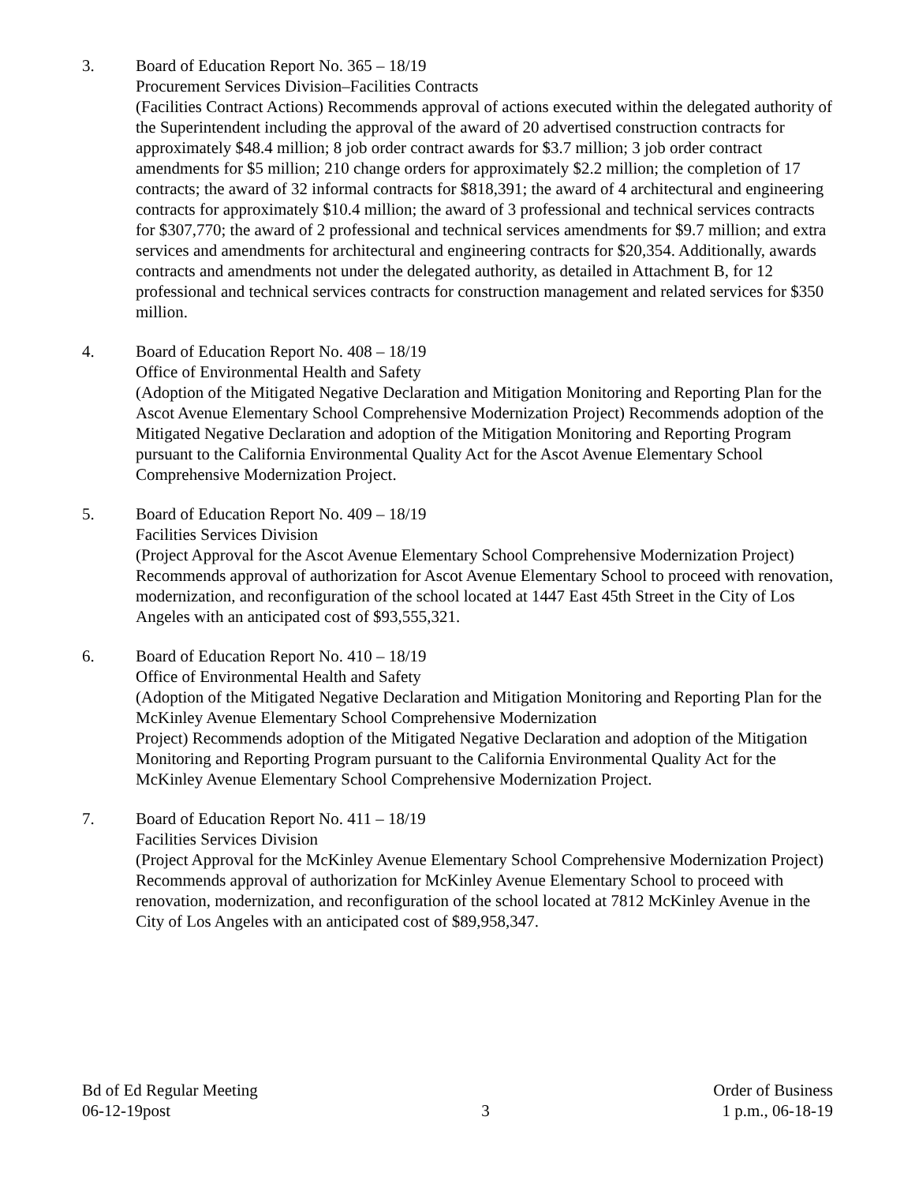3. Board of Education Report No. 365 – 18/19
Procurement Services Division–Facilities Contracts
(Facilities Contract Actions) Recommends approval of actions executed within the delegated authority of the Superintendent including the approval of the award of 20 advertised construction contracts for approximately $48.4 million; 8 job order contract awards for $3.7 million; 3 job order contract amendments for $5 million; 210 change orders for approximately $2.2 million; the completion of 17 contracts; the award of 32 informal contracts for $818,391; the award of 4 architectural and engineering contracts for approximately $10.4 million; the award of 3 professional and technical services contracts for $307,770; the award of 2 professional and technical services amendments for $9.7 million; and extra services and amendments for architectural and engineering contracts for $20,354. Additionally, awards contracts and amendments not under the delegated authority, as detailed in Attachment B, for 12 professional and technical services contracts for construction management and related services for $350 million.
4. Board of Education Report No. 408 – 18/19
Office of Environmental Health and Safety
(Adoption of the Mitigated Negative Declaration and Mitigation Monitoring and Reporting Plan for the Ascot Avenue Elementary School Comprehensive Modernization Project) Recommends adoption of the Mitigated Negative Declaration and adoption of the Mitigation Monitoring and Reporting Program pursuant to the California Environmental Quality Act for the Ascot Avenue Elementary School Comprehensive Modernization Project.
5. Board of Education Report No. 409 – 18/19
Facilities Services Division
(Project Approval for the Ascot Avenue Elementary School Comprehensive Modernization Project) Recommends approval of authorization for Ascot Avenue Elementary School to proceed with renovation, modernization, and reconfiguration of the school located at 1447 East 45th Street in the City of Los Angeles with an anticipated cost of $93,555,321.
6. Board of Education Report No. 410 – 18/19
Office of Environmental Health and Safety
(Adoption of the Mitigated Negative Declaration and Mitigation Monitoring and Reporting Plan for the McKinley Avenue Elementary School Comprehensive Modernization
Project) Recommends adoption of the Mitigated Negative Declaration and adoption of the Mitigation Monitoring and Reporting Program pursuant to the California Environmental Quality Act for the McKinley Avenue Elementary School Comprehensive Modernization Project.
7. Board of Education Report No. 411 – 18/19
Facilities Services Division
(Project Approval for the McKinley Avenue Elementary School Comprehensive Modernization Project) Recommends approval of authorization for McKinley Avenue Elementary School to proceed with renovation, modernization, and reconfiguration of the school located at 7812 McKinley Avenue in the City of Los Angeles with an anticipated cost of $89,958,347.
Bd of Ed Regular Meeting
06-12-19post
3 Order of Business
1 p.m., 06-18-19